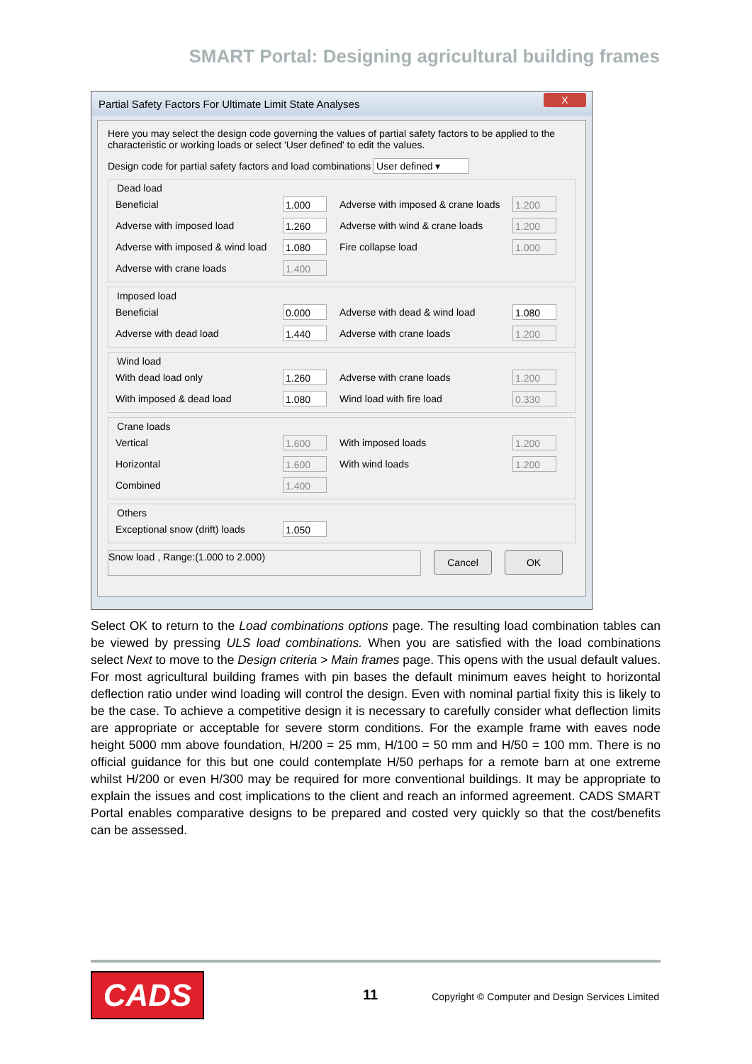SMART Portal: Designing agricultural building frames
Partial Safety Factors For Ultimate Limit State Analyses
X
Here you may select the design code governing the values of partial safety factors to be applied to the characteristic or working loads or select 'User defined' to edit the values.
Design code for partial safety factors and load combinations User defined ▾
Dead load
Beneficial 1.000 Adverse with imposed & crane loads 1.200
Adverse with imposed load 1.260 Adverse with wind & crane loads 1.200
Adverse with imposed & wind load 1.080 Fire collapse load 1.000
Adverse with crane loads 1.400
Imposed load
Beneficial 0.000 Adverse with dead & wind load 1.080
Adverse with dead load 1.440 Adverse with crane loads 1.200
Wind load
With dead load only 1.260 Adverse with crane loads 1.200
With imposed & dead load 1.080 Wind load with fire load 0.330
Crane loads
Vertical 1.600 With imposed loads 1.200
Horizontal 1.600 With wind loads 1.200
Combined 1.400
Others
Exceptional snow (drift) loads 1.050
Snow load , Range:(1.000 to 2.000) Cancel OK
Select OK to return to the Load combinations options page. The resulting load combination tables can be viewed by pressing ULS load combinations. When you are satisfied with the load combinations select Next to move to the Design criteria > Main frames page. This opens with the usual default values. For most agricultural building frames with pin bases the default minimum eaves height to horizontal deflection ratio under wind loading will control the design. Even with nominal partial fixity this is likely to be the case. To achieve a competitive design it is necessary to carefully consider what deflection limits are appropriate or acceptable for severe storm conditions. For the example frame with eaves node height 5000 mm above foundation, H/200 = 25 mm, H/100 = 50 mm and H/50 = 100 mm. There is no official guidance for this but one could contemplate H/50 perhaps for a remote barn at one extreme whilst H/200 or even H/300 may be required for more conventional buildings. It may be appropriate to explain the issues and cost implications to the client and reach an informed agreement. CADS SMART Portal enables comparative designs to be prepared and costed very quickly so that the cost/benefits can be assessed.
CADS 11
Copyright © Computer and Design Services Limited